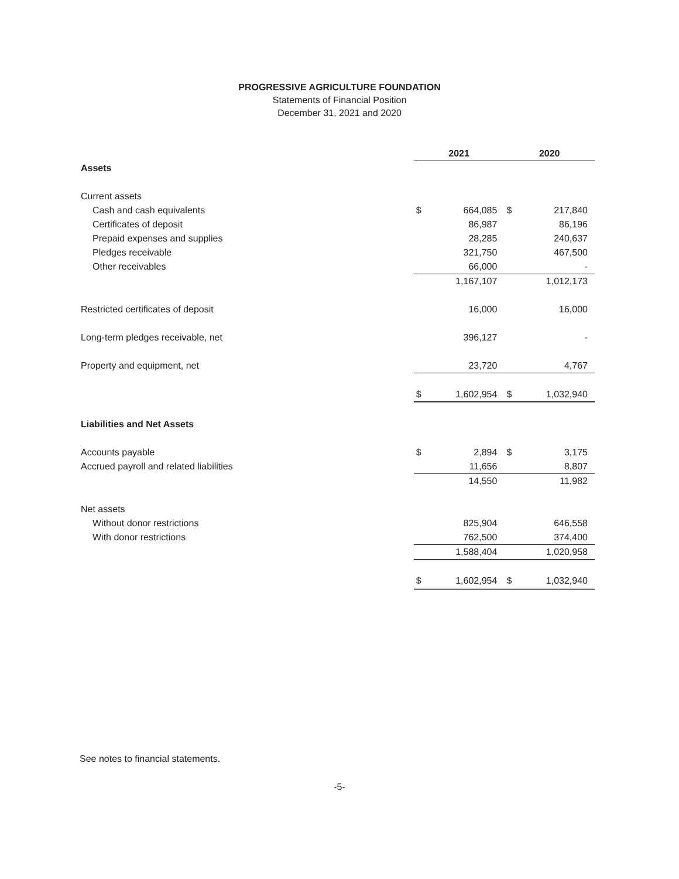PROGRESSIVE AGRICULTURE FOUNDATION
Statements of Financial Position
December 31, 2021 and 2020
| | 2021 | | 2020 | |
| Assets | | | | |
| Current assets | | | | |
| Cash and cash equivalents | $ | 664,085 | $ | 217,840 |
| Certificates of deposit | | 86,987 | | 86,196 |
| Prepaid expenses and supplies | | 28,285 | | 240,637 |
| Pledges receivable | | 321,750 | | 467,500 |
| Other receivables | | 66,000 | | - |
| | | 1,167,107 | | 1,012,173 |
| Restricted certificates of deposit | | 16,000 | | 16,000 |
| Long-term pledges receivable, net | | 396,127 | | - |
| Property and equipment, net | | 23,720 | | 4,767 |
| | $ | 1,602,954 | $ | 1,032,940 |
| Liabilities and Net Assets | | | | |
| Accounts payable | $ | 2,894 | $ | 3,175 |
| Accrued payroll and related liabilities | | 11,656 | | 8,807 |
| | | 14,550 | | 11,982 |
| Net assets | | | | |
| Without donor restrictions | | 825,904 | | 646,558 |
| With donor restrictions | | 762,500 | | 374,400 |
| | | 1,588,404 | | 1,020,958 |
| | $ | 1,602,954 | $ | 1,032,940 |
See notes to financial statements.
-5-